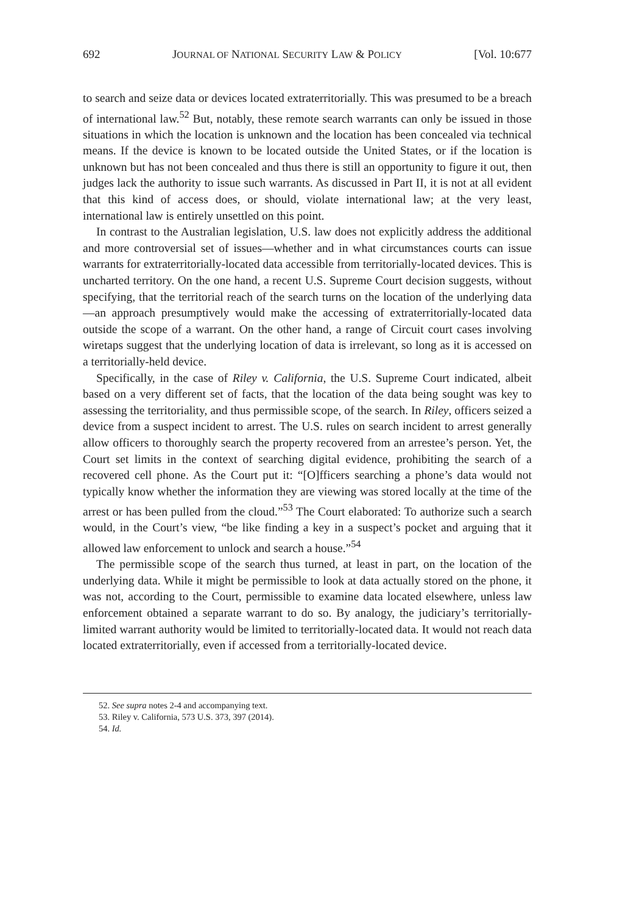692 JOURNAL OF NATIONAL SECURITY LAW & POLICY [Vol. 10:677
to search and seize data or devices located extraterritorially. This was presumed to be a breach of international law.<sup>52</sup> But, notably, these remote search warrants can only be issued in those situations in which the location is unknown and the location has been concealed via technical means. If the device is known to be located outside the United States, or if the location is unknown but has not been concealed and thus there is still an opportunity to figure it out, then judges lack the authority to issue such warrants. As discussed in Part II, it is not at all evident that this kind of access does, or should, violate international law; at the very least, international law is entirely unsettled on this point.
In contrast to the Australian legislation, U.S. law does not explicitly address the additional and more controversial set of issues—whether and in what circumstances courts can issue warrants for extraterritorially-located data accessible from territorially-located devices. This is uncharted territory. On the one hand, a recent U.S. Supreme Court decision suggests, without specifying, that the territorial reach of the search turns on the location of the underlying data—an approach presumptively would make the accessing of extraterritorially-located data outside the scope of a warrant. On the other hand, a range of Circuit court cases involving wiretaps suggest that the underlying location of data is irrelevant, so long as it is accessed on a territorially-held device.
Specifically, in the case of Riley v. California, the U.S. Supreme Court indicated, albeit based on a very different set of facts, that the location of the data being sought was key to assessing the territoriality, and thus permissible scope, of the search. In Riley, officers seized a device from a suspect incident to arrest. The U.S. rules on search incident to arrest generally allow officers to thoroughly search the property recovered from an arrestee’s person. Yet, the Court set limits in the context of searching digital evidence, prohibiting the search of a recovered cell phone. As the Court put it: “[O]fficers searching a phone’s data would not typically know whether the information they are viewing was stored locally at the time of the arrest or has been pulled from the cloud.”<sup>53</sup> The Court elaborated: To authorize such a search would, in the Court’s view, “be like finding a key in a suspect’s pocket and arguing that it allowed law enforcement to unlock and search a house.”<sup>54</sup>
The permissible scope of the search thus turned, at least in part, on the location of the underlying data. While it might be permissible to look at data actually stored on the phone, it was not, according to the Court, permissible to examine data located elsewhere, unless law enforcement obtained a separate warrant to do so. By analogy, the judiciary’s territorially-limited warrant authority would be limited to territorially-located data. It would not reach data located extraterritorially, even if accessed from a territorially-located device.
52. See supra notes 2-4 and accompanying text.
53. Riley v. California, 573 U.S. 373, 397 (2014).
54. Id.